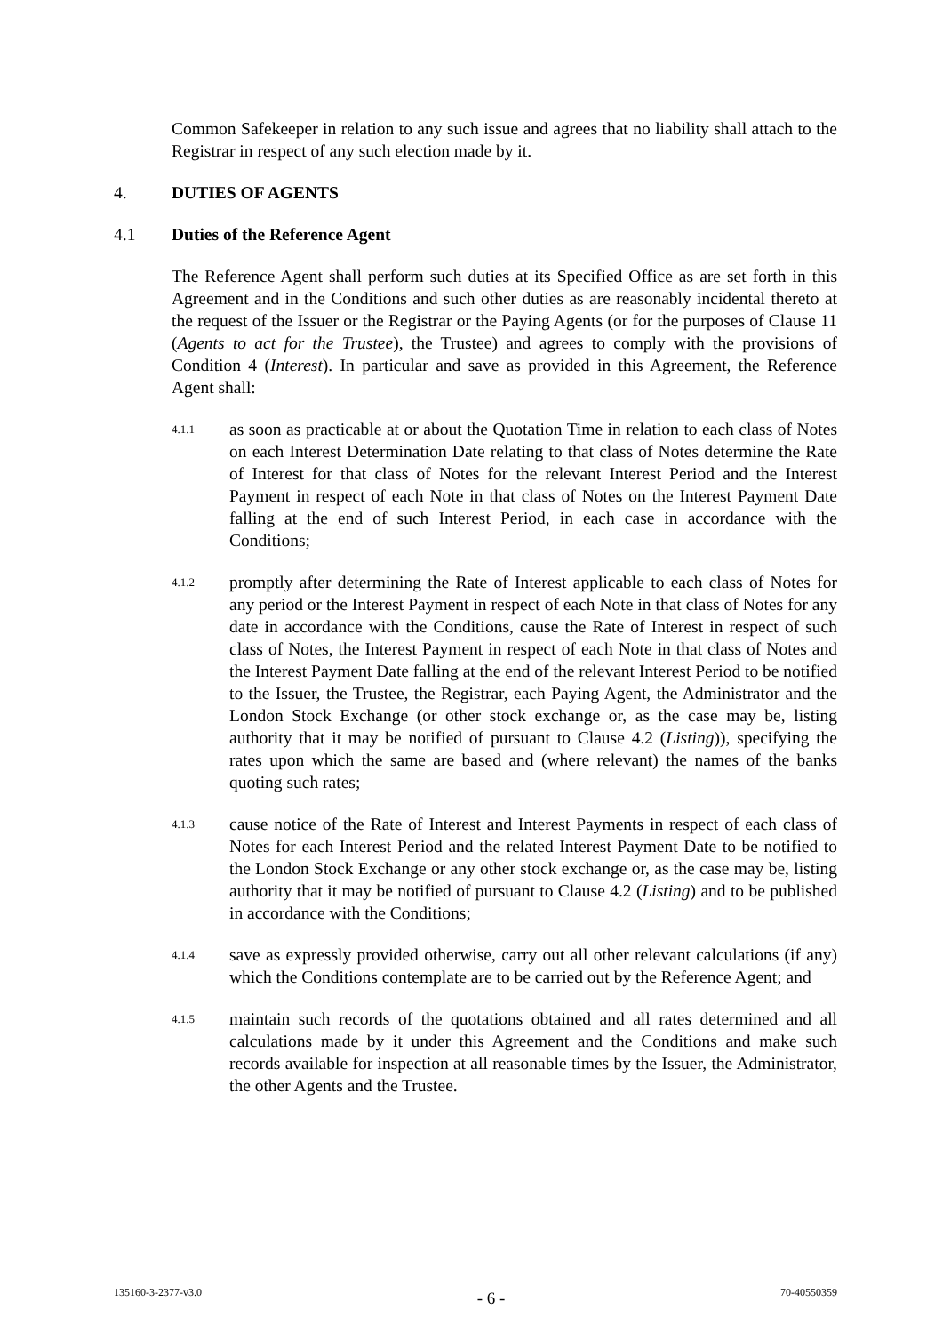Common Safekeeper in relation to any such issue and agrees that no liability shall attach to the Registrar in respect of any such election made by it.
4. DUTIES OF AGENTS
4.1 Duties of the Reference Agent
The Reference Agent shall perform such duties at its Specified Office as are set forth in this Agreement and in the Conditions and such other duties as are reasonably incidental thereto at the request of the Issuer or the Registrar or the Paying Agents (or for the purposes of Clause 11 (Agents to act for the Trustee), the Trustee) and agrees to comply with the provisions of Condition 4 (Interest). In particular and save as provided in this Agreement, the Reference Agent shall:
4.1.1 as soon as practicable at or about the Quotation Time in relation to each class of Notes on each Interest Determination Date relating to that class of Notes determine the Rate of Interest for that class of Notes for the relevant Interest Period and the Interest Payment in respect of each Note in that class of Notes on the Interest Payment Date falling at the end of such Interest Period, in each case in accordance with the Conditions;
4.1.2 promptly after determining the Rate of Interest applicable to each class of Notes for any period or the Interest Payment in respect of each Note in that class of Notes for any date in accordance with the Conditions, cause the Rate of Interest in respect of such class of Notes, the Interest Payment in respect of each Note in that class of Notes and the Interest Payment Date falling at the end of the relevant Interest Period to be notified to the Issuer, the Trustee, the Registrar, each Paying Agent, the Administrator and the London Stock Exchange (or other stock exchange or, as the case may be, listing authority that it may be notified of pursuant to Clause 4.2 (Listing)), specifying the rates upon which the same are based and (where relevant) the names of the banks quoting such rates;
4.1.3 cause notice of the Rate of Interest and Interest Payments in respect of each class of Notes for each Interest Period and the related Interest Payment Date to be notified to the London Stock Exchange or any other stock exchange or, as the case may be, listing authority that it may be notified of pursuant to Clause 4.2 (Listing) and to be published in accordance with the Conditions;
4.1.4 save as expressly provided otherwise, carry out all other relevant calculations (if any) which the Conditions contemplate are to be carried out by the Reference Agent; and
4.1.5 maintain such records of the quotations obtained and all rates determined and all calculations made by it under this Agreement and the Conditions and make such records available for inspection at all reasonable times by the Issuer, the Administrator, the other Agents and the Trustee.
135160-3-2377-v3.0 - 6 - 70-40550359